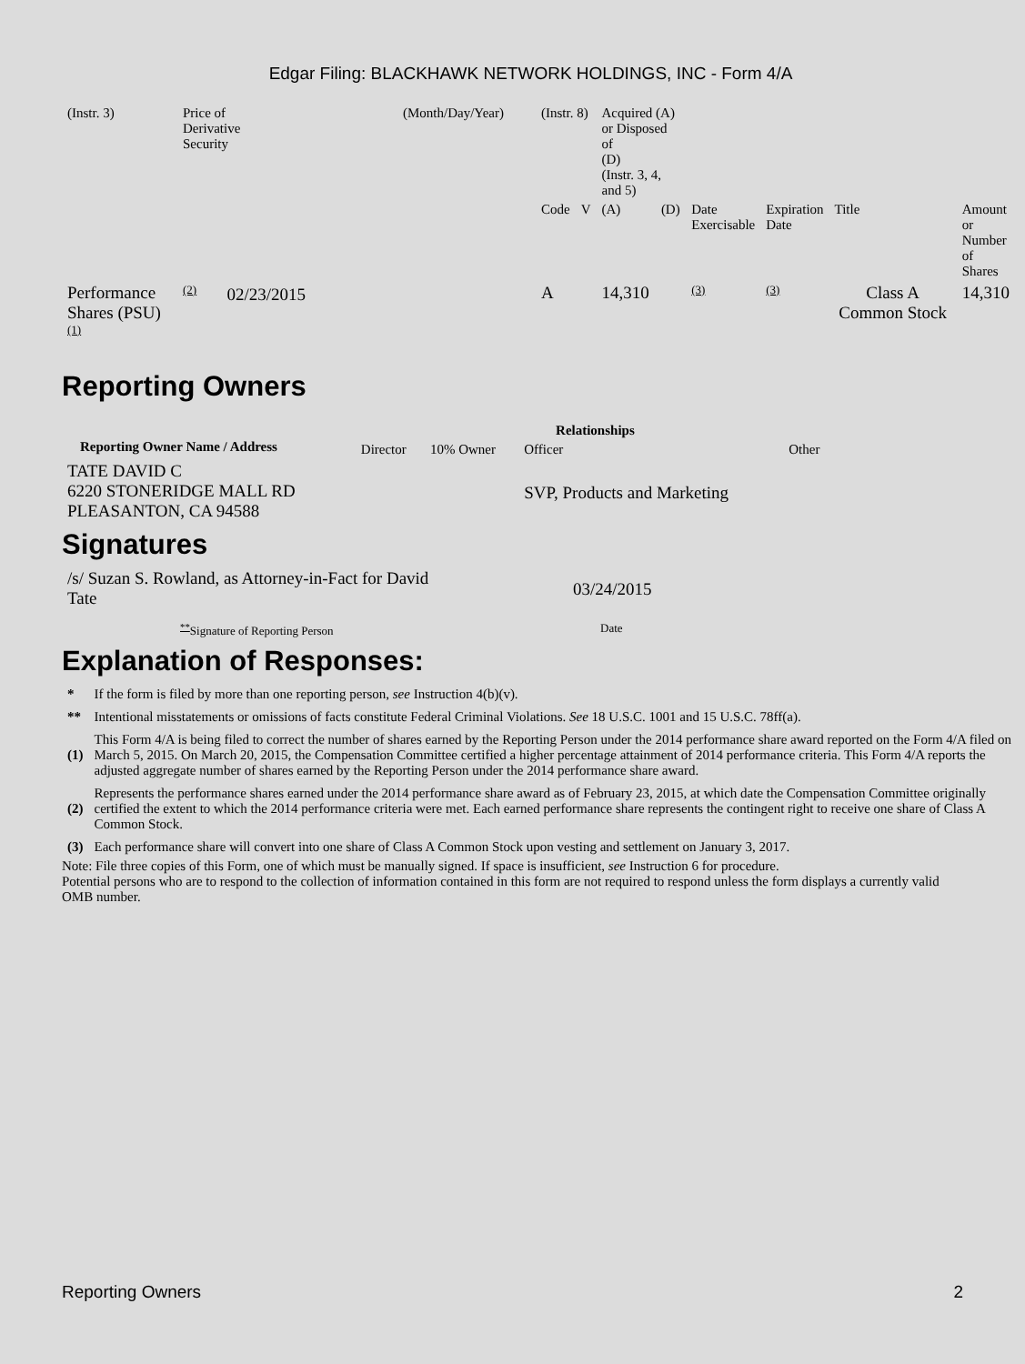Edgar Filing: BLACKHAWK NETWORK HOLDINGS, INC - Form 4/A
| (Instr. 3) | Price of Derivative Security | (Month/Day/Year) | (Instr. 8) | | Acquired (A) or Disposed of (D) (Instr. 3, 4, and 5) | | | | | |
| | | | Code | V | (A) | (D) | Date Exercisable | Expiration Date | Title | Amount or Number of Shares |
| Performance Shares (PSU) <sup>(1)</sup> | <sup>(2)</sup> 02/23/2015 | | A | | 14,310 | | <sup>(3)</sup> | <sup>(3)</sup> | Class A Common Stock | 14,310 |
Reporting Owners
| Reporting Owner Name / Address | Relationships | | | |
| --- | --- | --- | --- | --- |
| | Director | 10% Owner | Officer | Other |
| TATE DAVID C 6220 STONERIDGE MALL RD PLEASANTON, CA 94588 | | | SVP, Products and Marketing | |
Signatures
| /s/ Suzan S. Rowland, as Attorney-in-Fact for David Tate | 03/24/2015 |
| <sup>**</sup> Signature of Reporting Person | Date |
Explanation of Responses:
| * | If the form is filed by more than one reporting person, see Instruction 4(b)(v). |
| ** | Intentional misstatements or omissions of facts constitute Federal Criminal Violations. See 18 U.S.C. 1001 and 15 U.S.C. 78ff(a). |
| (1) | This Form 4/A is being filed to correct the number of shares earned by the Reporting Person under the 2014 performance share award reported on the Form 4/A filed on March 5, 2015. On March 20, 2015, the Compensation Committee certified a higher percentage attainment of 2014 performance criteria. This Form 4/A reports the adjusted aggregate number of shares earned by the Reporting Person under the 2014 performance share award. |
| (2) | Represents the performance shares earned under the 2014 performance share award as of February 23, 2015, at which date the Compensation Committee originally certified the extent to which the 2014 performance criteria were met. Each earned performance share represents the contingent right to receive one share of Class A Common Stock. |
| (3) | Each performance share will convert into one share of Class A Common Stock upon vesting and settlement on January 3, 2017. |
Note: File three copies of this Form, one of which must be manually signed. If space is insufficient, see Instruction 6 for procedure.
Potential persons who are to respond to the collection of information contained in this form are not required to respond unless the form displays a currently valid OMB number.
Reporting Owners 2